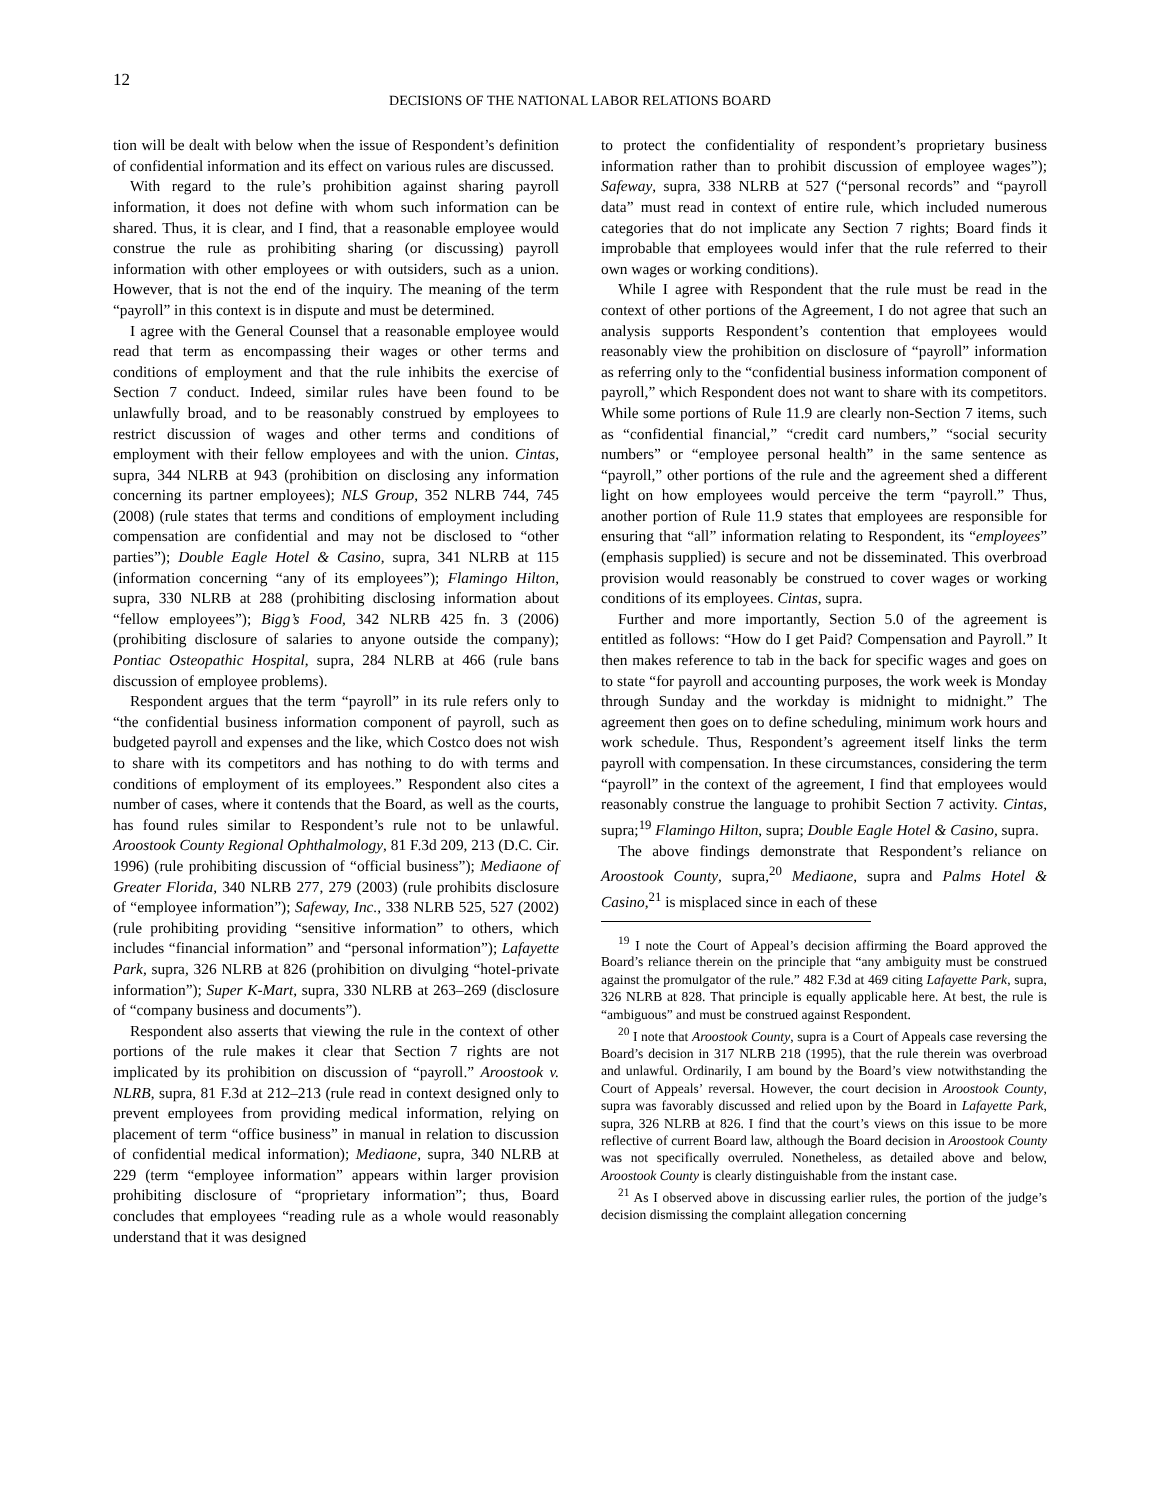12
DECISIONS OF THE NATIONAL LABOR RELATIONS BOARD
tion will be dealt with below when the issue of Respondent’s definition of confidential information and its effect on various rules are discussed.
With regard to the rule’s prohibition against sharing payroll information, it does not define with whom such information can be shared. Thus, it is clear, and I find, that a reasonable employee would construe the rule as prohibiting sharing (or discussing) payroll information with other employees or with outsiders, such as a union. However, that is not the end of the inquiry. The meaning of the term “payroll” in this context is in dispute and must be determined.
I agree with the General Counsel that a reasonable employee would read that term as encompassing their wages or other terms and conditions of employment and that the rule inhibits the exercise of Section 7 conduct. Indeed, similar rules have been found to be unlawfully broad, and to be reasonably construed by employees to restrict discussion of wages and other terms and conditions of employment with their fellow employees and with the union. Cintas, supra, 344 NLRB at 943 (prohibition on disclosing any information concerning its partner employees); NLS Group, 352 NLRB 744, 745 (2008) (rule states that terms and conditions of employment including compensation are confidential and may not be disclosed to “other parties”); Double Eagle Hotel & Casino, supra, 341 NLRB at 115 (information concerning “any of its employees”); Flamingo Hilton, supra, 330 NLRB at 288 (prohibiting disclosing information about “fellow employees”); Bigg’s Food, 342 NLRB 425 fn. 3 (2006) (prohibiting disclosure of salaries to anyone outside the company); Pontiac Osteopathic Hospital, supra, 284 NLRB at 466 (rule bans discussion of employee problems).
Respondent argues that the term “payroll” in its rule refers only to “the confidential business information component of payroll, such as budgeted payroll and expenses and the like, which Costco does not wish to share with its competitors and has nothing to do with terms and conditions of employment of its employees.” Respondent also cites a number of cases, where it contends that the Board, as well as the courts, has found rules similar to Respondent’s rule not to be unlawful. Aroostook County Regional Ophthalmology, 81 F.3d 209, 213 (D.C. Cir. 1996) (rule prohibiting discussion of “official business”); Mediaone of Greater Florida, 340 NLRB 277, 279 (2003) (rule prohibits disclosure of “employee information”); Safeway, Inc., 338 NLRB 525, 527 (2002) (rule prohibiting providing “sensitive information” to others, which includes “financial information” and “personal information”); Lafayette Park, supra, 326 NLRB at 826 (prohibition on divulging “hotel-private information”); Super K-Mart, supra, 330 NLRB at 263–269 (disclosure of “company business and documents”).
Respondent also asserts that viewing the rule in the context of other portions of the rule makes it clear that Section 7 rights are not implicated by its prohibition on discussion of “payroll.” Aroostook v. NLRB, supra, 81 F.3d at 212–213 (rule read in context designed only to prevent employees from providing medical information, relying on placement of term “office business” in manual in relation to discussion of confidential medical information); Mediaone, supra, 340 NLRB at 229 (term “employee information” appears within larger provision prohibiting disclosure of “proprietary information”; thus, Board concludes that employees “reading rule as a whole would reasonably understand that it was designed
to protect the confidentiality of respondent’s proprietary business information rather than to prohibit discussion of employee wages”); Safeway, supra, 338 NLRB at 527 (“personal records” and “payroll data” must read in context of entire rule, which included numerous categories that do not implicate any Section 7 rights; Board finds it improbable that employees would infer that the rule referred to their own wages or working conditions).
While I agree with Respondent that the rule must be read in the context of other portions of the Agreement, I do not agree that such an analysis supports Respondent’s contention that employees would reasonably view the prohibition on disclosure of “payroll” information as referring only to the “confidential business information component of payroll,” which Respondent does not want to share with its competitors. While some portions of Rule 11.9 are clearly non-Section 7 items, such as “confidential financial,” “credit card numbers,” “social security numbers” or “employee personal health” in the same sentence as “payroll,” other portions of the rule and the agreement shed a different light on how employees would perceive the term “payroll.” Thus, another portion of Rule 11.9 states that employees are responsible for ensuring that “all” information relating to Respondent, its “employees” (emphasis supplied) is secure and not be disseminated. This overbroad provision would reasonably be construed to cover wages or working conditions of its employees. Cintas, supra.
Further and more importantly, Section 5.0 of the agreement is entitled as follows: “How do I get Paid? Compensation and Payroll.” It then makes reference to tab in the back for specific wages and goes on to state “for payroll and accounting purposes, the work week is Monday through Sunday and the workday is midnight to midnight.” The agreement then goes on to define scheduling, minimum work hours and work schedule. Thus, Respondent’s agreement itself links the term payroll with compensation. In these circumstances, considering the term “payroll” in the context of the agreement, I find that employees would reasonably construe the language to prohibit Section 7 activity. Cintas, supra;<sup>19</sup> Flamingo Hilton, supra; Double Eagle Hotel & Casino, supra.
The above findings demonstrate that Respondent’s reliance on Aroostook County, supra,<sup>20</sup> Mediaone, supra and Palms Hotel & Casino,<sup>21</sup> is misplaced since in each of these
<sup>19</sup> I note the Court of Appeal’s decision affirming the Board approved the Board’s reliance therein on the principle that “any ambiguity must be construed against the promulgator of the rule.” 482 F.3d at 469 citing Lafayette Park, supra, 326 NLRB at 828. That principle is equally applicable here. At best, the rule is “ambiguous” and must be construed against Respondent.
<sup>20</sup> I note that Aroostook County, supra is a Court of Appeals case reversing the Board’s decision in 317 NLRB 218 (1995), that the rule therein was overbroad and unlawful. Ordinarily, I am bound by the Board’s view notwithstanding the Court of Appeals’ reversal. However, the court decision in Aroostook County, supra was favorably discussed and relied upon by the Board in Lafayette Park, supra, 326 NLRB at 826. I find that the court’s views on this issue to be more reflective of current Board law, although the Board decision in Aroostook County was not specifically overruled. Nonetheless, as detailed above and below, Aroostook County is clearly distinguishable from the instant case.
<sup>21</sup> As I observed above in discussing earlier rules, the portion of the judge’s decision dismissing the complaint allegation concerning